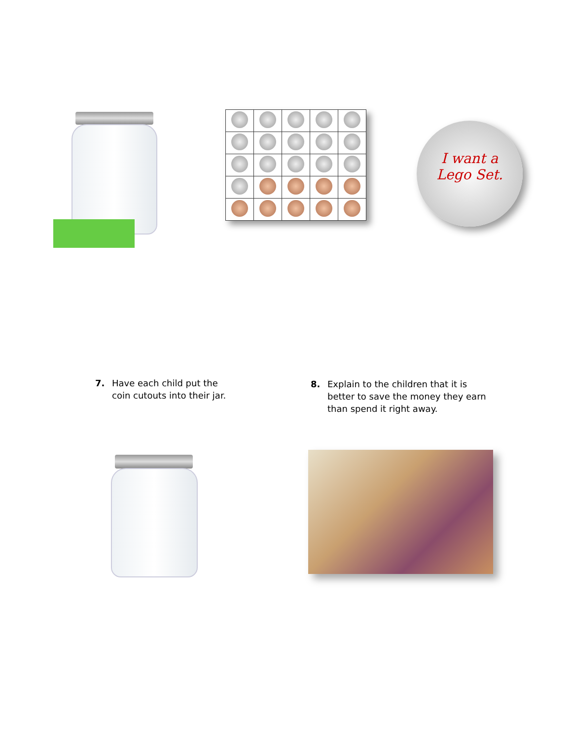I want a
Lego Set.
7. Have each child put the
coin cutouts into their jar.
8. Explain to the children that it is
better to save the money they earn
than spend it right away.